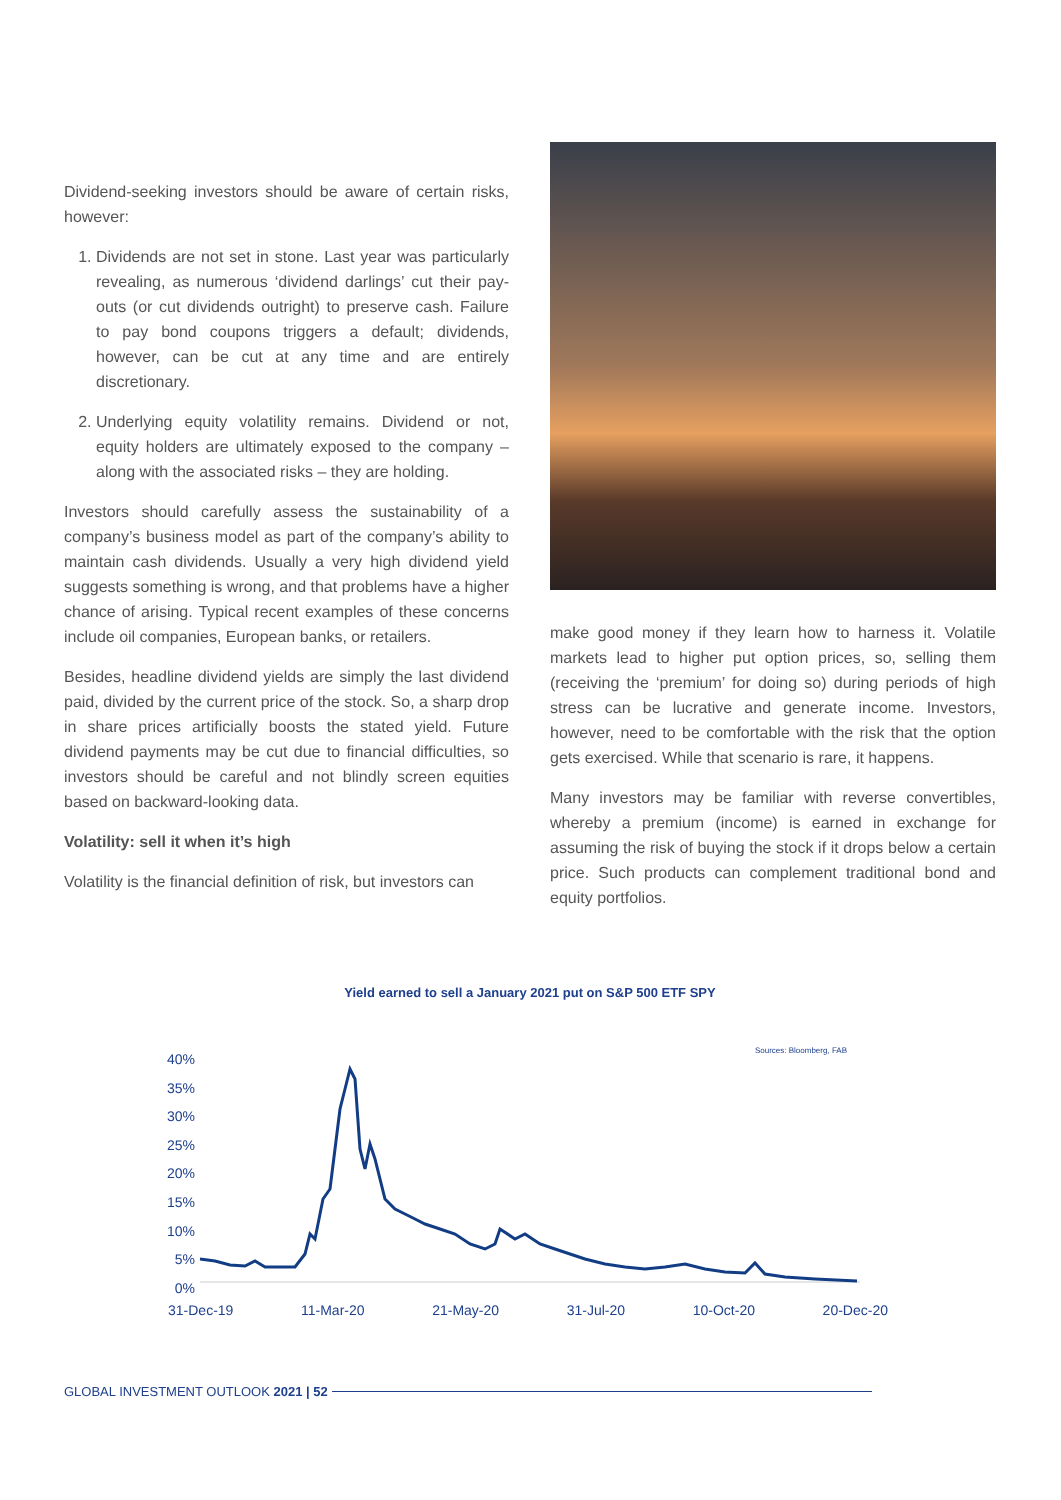Dividend-seeking investors should be aware of certain risks, however:
1. Dividends are not set in stone. Last year was particularly revealing, as numerous ‘dividend darlings’ cut their pay-outs (or cut dividends outright) to preserve cash. Failure to pay bond coupons triggers a default; dividends, however, can be cut at any time and are entirely discretionary.
2. Underlying equity volatility remains. Dividend or not, equity holders are ultimately exposed to the company – along with the associated risks – they are holding.
Investors should carefully assess the sustainability of a company’s business model as part of the company’s ability to maintain cash dividends. Usually a very high dividend yield suggests something is wrong, and that problems have a higher chance of arising. Typical recent examples of these concerns include oil companies, European banks, or retailers.
Besides, headline dividend yields are simply the last dividend paid, divided by the current price of the stock. So, a sharp drop in share prices artificially boosts the stated yield. Future dividend payments may be cut due to financial difficulties, so investors should be careful and not blindly screen equities based on backward-looking data.
Volatility: sell it when it’s high
Volatility is the financial definition of risk, but investors can
make good money if they learn how to harness it. Volatile markets lead to higher put option prices, so, selling them (receiving the ‘premium’ for doing so) during periods of high stress can be lucrative and generate income. Investors, however, need to be comfortable with the risk that the option gets exercised. While that scenario is rare, it happens.
Many investors may be familiar with reverse convertibles, whereby a premium (income) is earned in exchange for assuming the risk of buying the stock if it drops below a certain price. Such products can complement traditional bond and equity portfolios.
Yield earned to sell a January 2021 put on S&P 500 ETF SPY
Sources: Bloomberg, FAB
40%
35%
30%
25%
20%
15%
10%
5%
0%
31-Dec-19 11-Mar-20 21-May-20 31-Jul-20 10-Oct-20 20-Dec-20
GLOBAL INVESTMENT OUTLOOK 2021 | 52